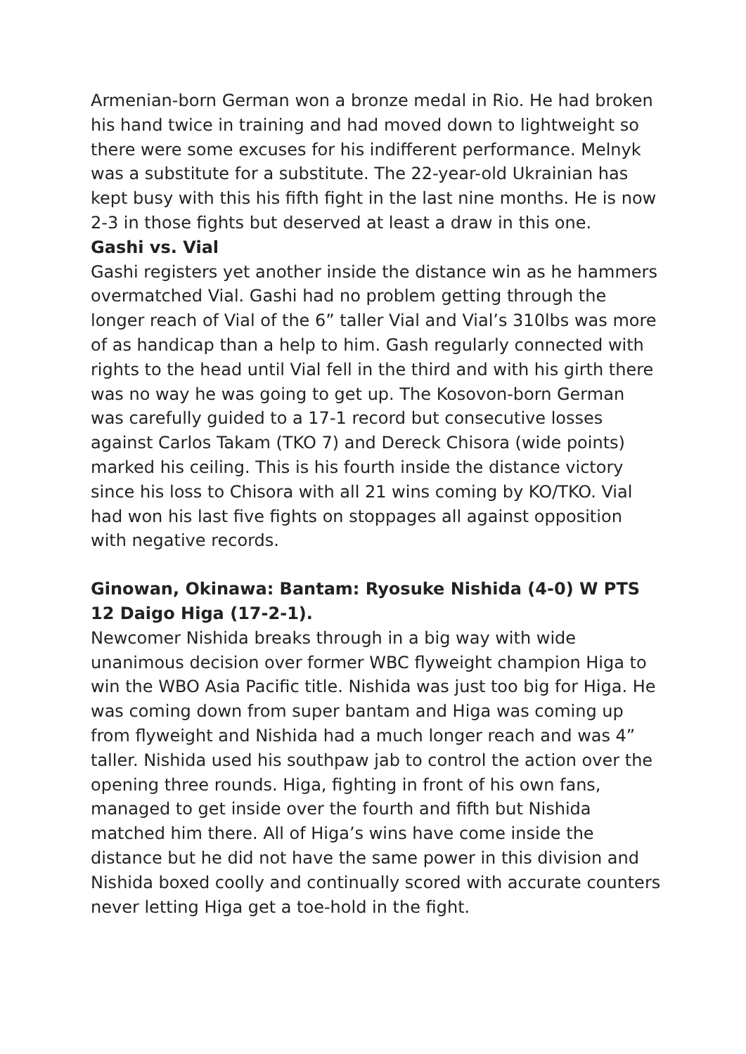Armenian-born German won a bronze medal in Rio. He had broken his hand twice in training and had moved down to lightweight so there were some excuses for his indifferent performance. Melnyk was a substitute for a substitute. The 22-year-old Ukrainian has kept busy with this his fifth fight in the last nine months. He is now 2-3 in those fights but deserved at least a draw in this one.
Gashi vs. Vial
Gashi registers yet another inside the distance win as he hammers overmatched Vial. Gashi had no problem getting through the longer reach of Vial of the 6” taller Vial and Vial’s 310lbs was more of as handicap than a help to him. Gash regularly connected with rights to the head until Vial fell in the third and with his girth there was no way he was going to get up. The Kosovon-born German was carefully guided to a 17-1 record but consecutive losses against Carlos Takam (TKO 7) and Dereck Chisora (wide points) marked his ceiling. This is his fourth inside the distance victory since his loss to Chisora with all 21 wins coming by KO/TKO. Vial had won his last five fights on stoppages all against opposition with negative records.
Ginowan, Okinawa: Bantam: Ryosuke Nishida (4-0) W PTS 12 Daigo Higa (17-2-1).
Newcomer Nishida breaks through in a big way with wide unanimous decision over former WBC flyweight champion Higa to win the WBO Asia Pacific title. Nishida was just too big for Higa. He was coming down from super bantam and Higa was coming up from flyweight and Nishida had a much longer reach and was 4” taller. Nishida used his southpaw jab to control the action over the opening three rounds. Higa, fighting in front of his own fans, managed to get inside over the fourth and fifth but Nishida matched him there. All of Higa’s wins have come inside the distance but he did not have the same power in this division and Nishida boxed coolly and continually scored with accurate counters never letting Higa get a toe-hold in the fight.